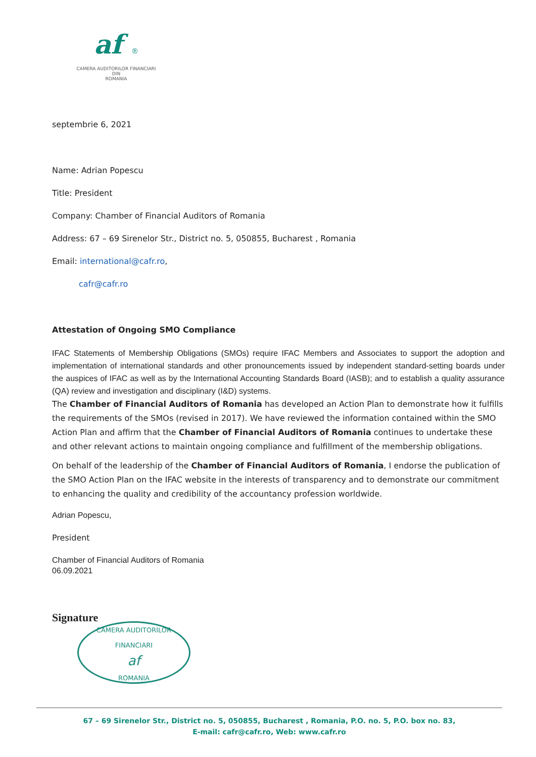af ®
CAMERA AUDITORILOR FINANCIARI
DIN
ROMANIA
septembrie 6, 2021
Name: Adrian Popescu
Title: President
Company: Chamber of Financial Auditors of Romania
Address: 67 – 69 Sirenelor Str., District no. 5, 050855, Bucharest , Romania
Email: international@cafr.ro,
cafr@cafr.ro
Attestation of Ongoing SMO Compliance
IFAC Statements of Membership Obligations (SMOs) require IFAC Members and Associates to support the adoption and implementation of international standards and other pronouncements issued by independent standard-setting boards under the auspices of IFAC as well as by the International Accounting Standards Board (IASB); and to establish a quality assurance (QA) review and investigation and disciplinary (I&D) systems.
The Chamber of Financial Auditors of Romania has developed an Action Plan to demonstrate how it fulfills the requirements of the SMOs (revised in 2017). We have reviewed the information contained within the SMO Action Plan and affirm that the Chamber of Financial Auditors of Romania continues to undertake these and other relevant actions to maintain ongoing compliance and fulfillment of the membership obligations.
On behalf of the leadership of the Chamber of Financial Auditors of Romania, I endorse the publication of the SMO Action Plan on the IFAC website in the interests of transparency and to demonstrate our commitment to enhancing the quality and credibility of the accountancy profession worldwide.
Adrian Popescu,
President
Chamber of Financial Auditors of Romania
06.09.2021
Signature
CAMERA AUDITORILOR FINANCIARI
af
ROMANIA
67 – 69 Sirenelor Str., District no. 5, 050855, Bucharest , Romania, P.O. no. 5, P.O. box no. 83,
E-mail: cafr@cafr.ro, Web: www.cafr.ro